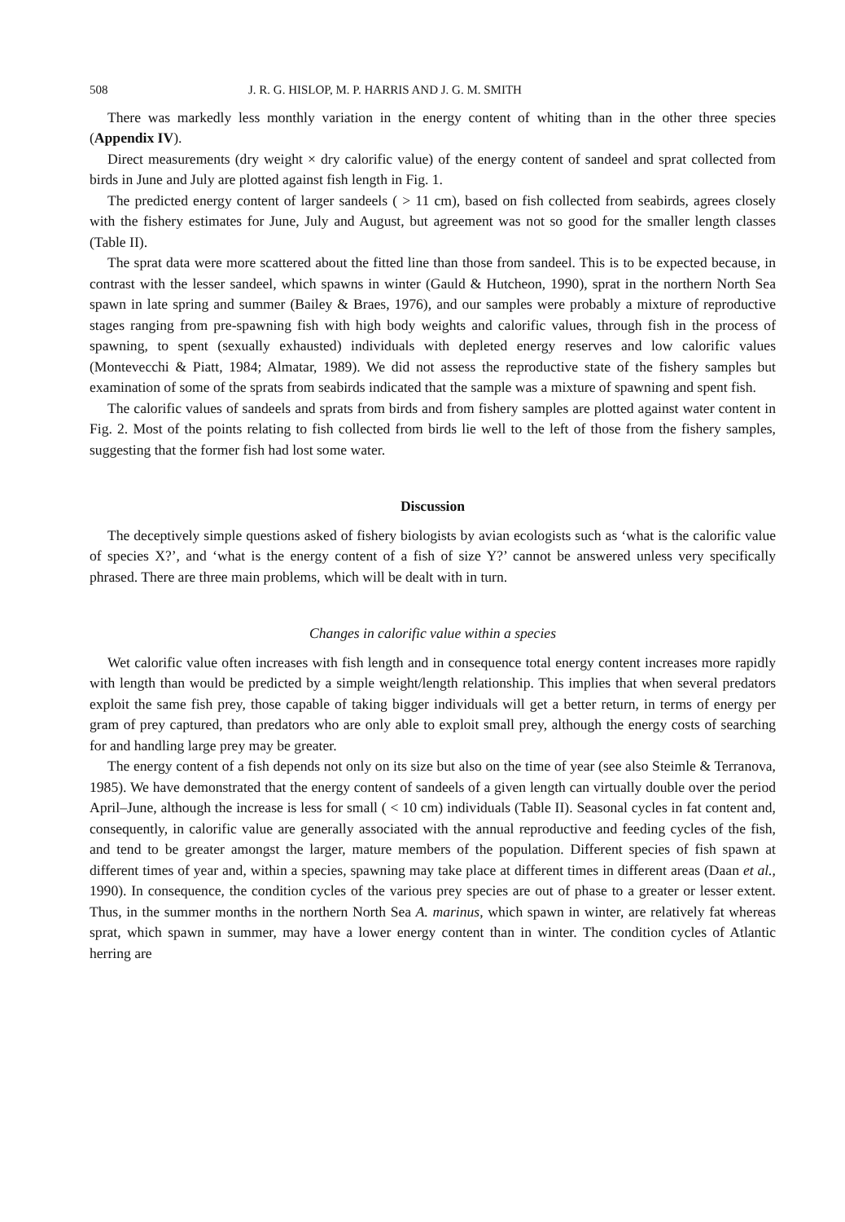508 J. R. G. HISLOP, M. P. HARRIS AND J. G. M. SMITH
There was markedly less monthly variation in the energy content of whiting than in the other three species (Appendix IV).
Direct measurements (dry weight × dry calorific value) of the energy content of sandeel and sprat collected from birds in June and July are plotted against fish length in Fig. 1.
The predicted energy content of larger sandeels ( > 11 cm), based on fish collected from seabirds, agrees closely with the fishery estimates for June, July and August, but agreement was not so good for the smaller length classes (Table II).
The sprat data were more scattered about the fitted line than those from sandeel. This is to be expected because, in contrast with the lesser sandeel, which spawns in winter (Gauld & Hutcheon, 1990), sprat in the northern North Sea spawn in late spring and summer (Bailey & Braes, 1976), and our samples were probably a mixture of reproductive stages ranging from pre-spawning fish with high body weights and calorific values, through fish in the process of spawning, to spent (sexually exhausted) individuals with depleted energy reserves and low calorific values (Montevecchi & Piatt, 1984; Almatar, 1989). We did not assess the reproductive state of the fishery samples but examination of some of the sprats from seabirds indicated that the sample was a mixture of spawning and spent fish.
The calorific values of sandeels and sprats from birds and from fishery samples are plotted against water content in Fig. 2. Most of the points relating to fish collected from birds lie well to the left of those from the fishery samples, suggesting that the former fish had lost some water.
Discussion
The deceptively simple questions asked of fishery biologists by avian ecologists such as ‘what is the calorific value of species X?’, and ‘what is the energy content of a fish of size Y?’ cannot be answered unless very specifically phrased. There are three main problems, which will be dealt with in turn.
Changes in calorific value within a species
Wet calorific value often increases with fish length and in consequence total energy content increases more rapidly with length than would be predicted by a simple weight/length relationship. This implies that when several predators exploit the same fish prey, those capable of taking bigger individuals will get a better return, in terms of energy per gram of prey captured, than predators who are only able to exploit small prey, although the energy costs of searching for and handling large prey may be greater.
The energy content of a fish depends not only on its size but also on the time of year (see also Steimle & Terranova, 1985). We have demonstrated that the energy content of sandeels of a given length can virtually double over the period April–June, although the increase is less for small ( < 10 cm) individuals (Table II). Seasonal cycles in fat content and, consequently, in calorific value are generally associated with the annual reproductive and feeding cycles of the fish, and tend to be greater amongst the larger, mature members of the population. Different species of fish spawn at different times of year and, within a species, spawning may take place at different times in different areas (Daan et al., 1990). In consequence, the condition cycles of the various prey species are out of phase to a greater or lesser extent. Thus, in the summer months in the northern North Sea A. marinus, which spawn in winter, are relatively fat whereas sprat, which spawn in summer, may have a lower energy content than in winter. The condition cycles of Atlantic herring are